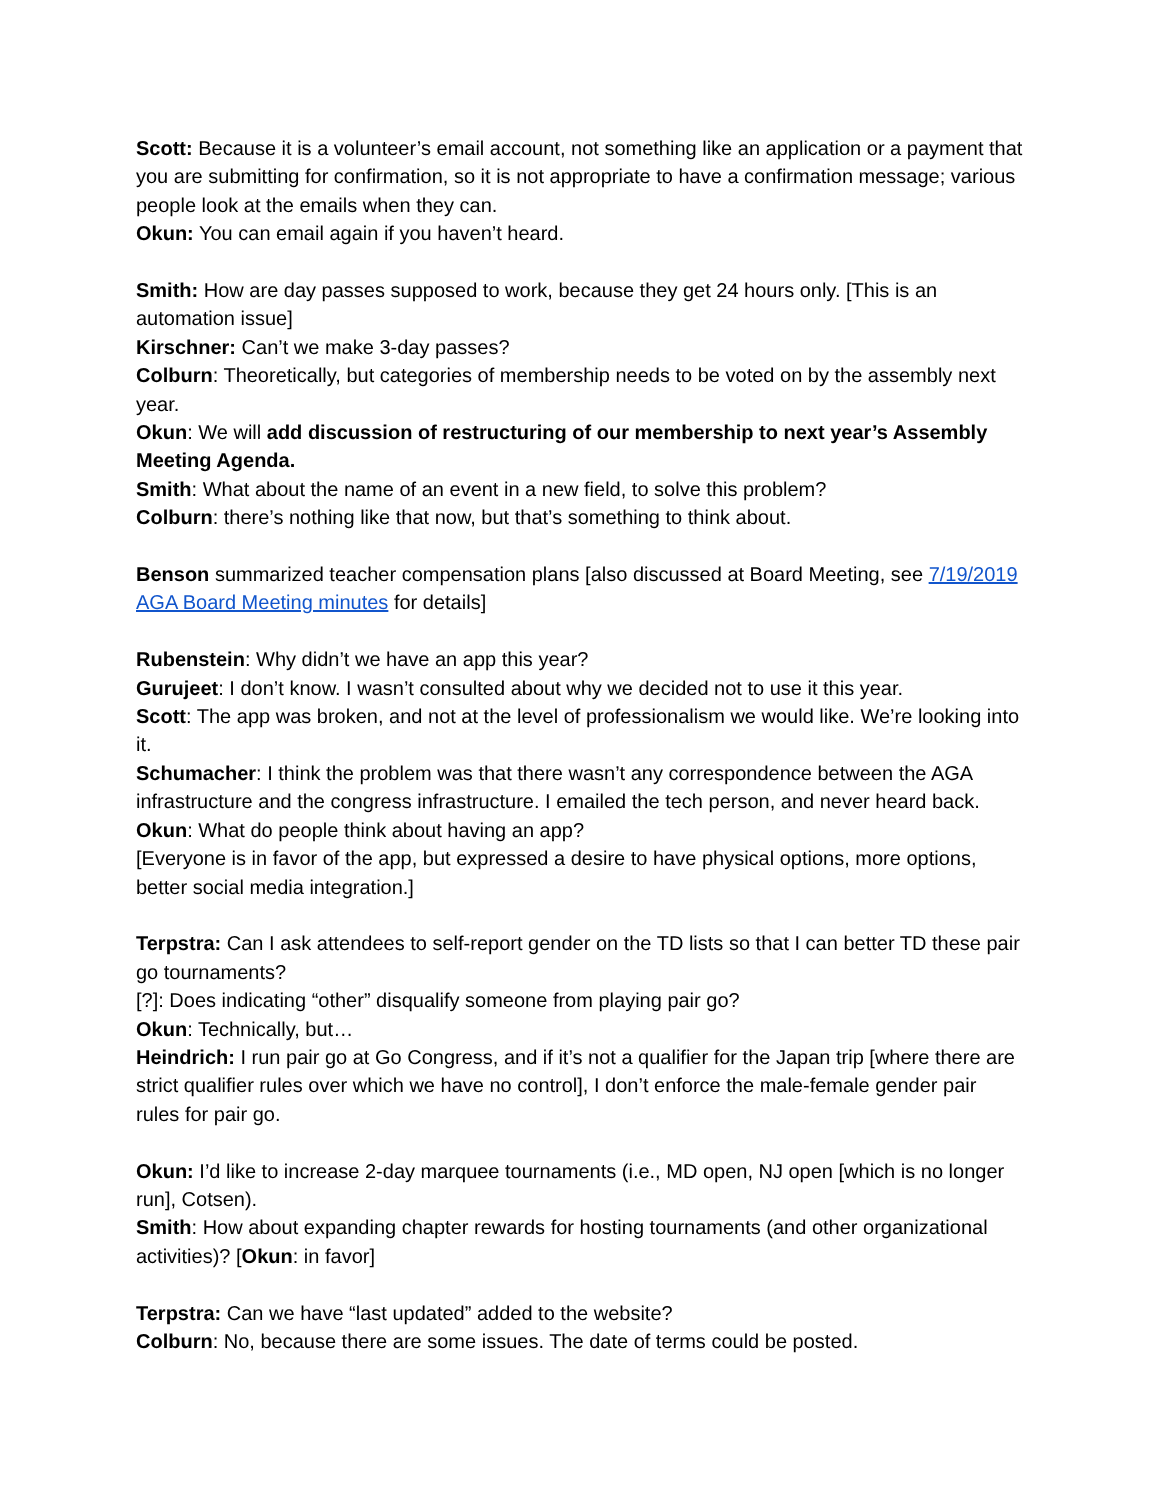Scott: Because it is a volunteer’s email account, not something like an application or a payment that you are submitting for confirmation, so it is not appropriate to have a confirmation message; various people look at the emails when they can.
Okun: You can email again if you haven’t heard.
Smith: How are day passes supposed to work, because they get 24 hours only. [This is an automation issue]
Kirschner: Can’t we make 3-day passes?
Colburn: Theoretically, but categories of membership needs to be voted on by the assembly next year.
Okun: We will add discussion of restructuring of our membership to next year’s Assembly Meeting Agenda.
Smith: What about the name of an event in a new field, to solve this problem?
Colburn: there’s nothing like that now, but that’s something to think about.
Benson summarized teacher compensation plans [also discussed at Board Meeting, see 7/19/2019 AGA Board Meeting minutes for details]
Rubenstein: Why didn’t we have an app this year?
Gurujeet: I don’t know. I wasn’t consulted about why we decided not to use it this year.
Scott: The app was broken, and not at the level of professionalism we would like. We’re looking into it.
Schumacher: I think the problem was that there wasn’t any correspondence between the AGA infrastructure and the congress infrastructure. I emailed the tech person, and never heard back.
Okun: What do people think about having an app?
[Everyone is in favor of the app, but expressed a desire to have physical options, more options, better social media integration.]
Terpstra: Can I ask attendees to self-report gender on the TD lists so that I can better TD these pair go tournaments?
[?]: Does indicating “other” disqualify someone from playing pair go?
Okun: Technically, but…
Heindrich: I run pair go at Go Congress, and if it’s not a qualifier for the Japan trip [where there are strict qualifier rules over which we have no control], I don’t enforce the male-female gender pair rules for pair go.
Okun: I’d like to increase 2-day marquee tournaments (i.e., MD open, NJ open [which is no longer run], Cotsen).
Smith: How about expanding chapter rewards for hosting tournaments (and other organizational activities)? [Okun: in favor]
Terpstra: Can we have “last updated” added to the website?
Colburn: No, because there are some issues. The date of terms could be posted.